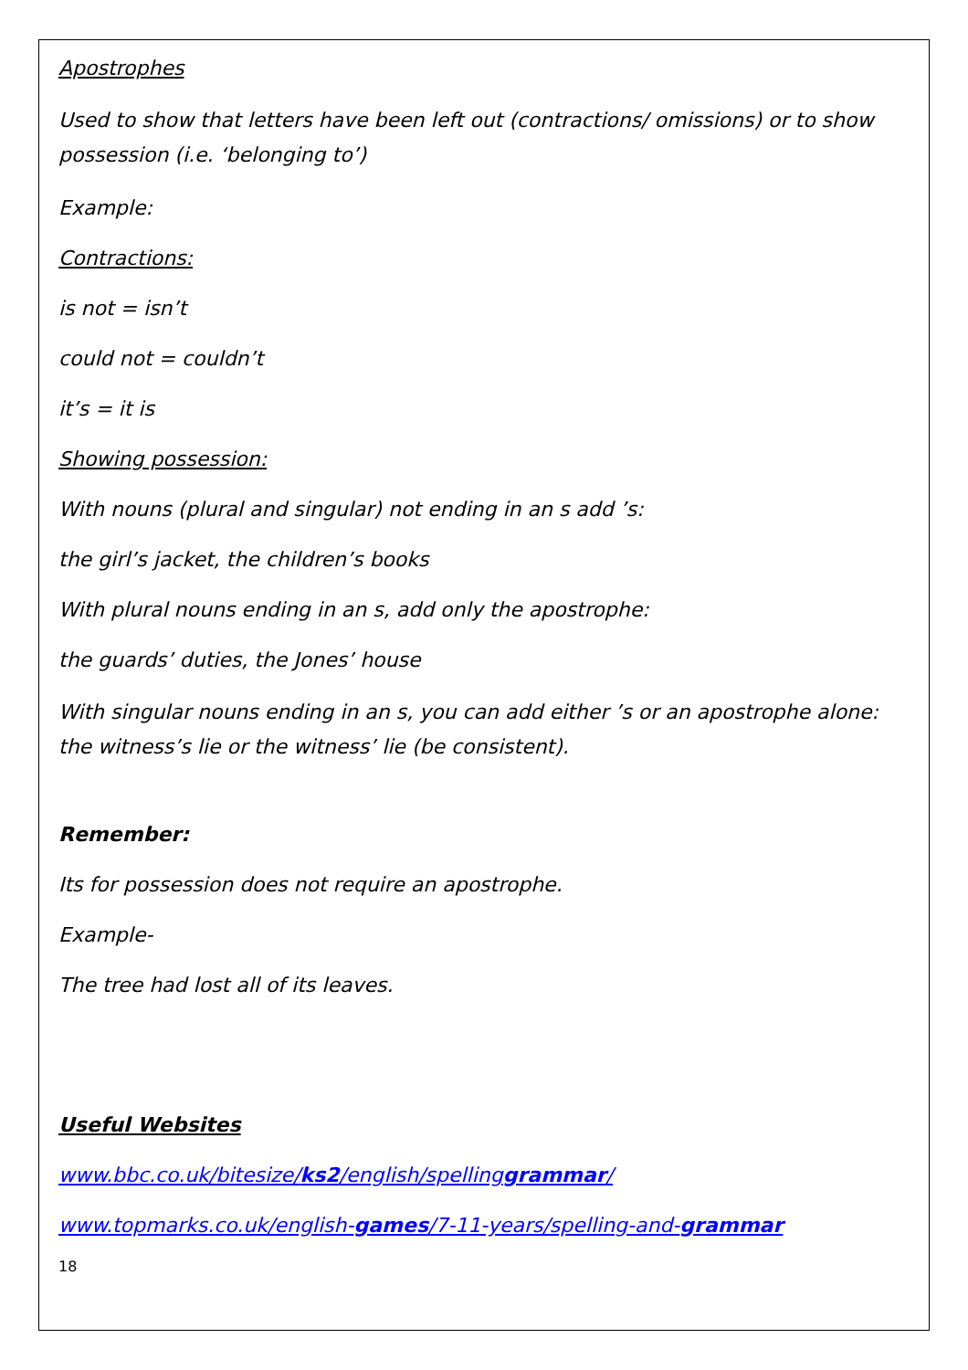Apostrophes
Used to show that letters have been left out (contractions/ omissions) or to show possession (i.e. ‘belonging to’)
Example:
Contractions:
is not = isn’t
could not = couldn’t
it’s = it is
Showing possession:
With nouns (plural and singular) not ending in an s add ’s:
the girl’s jacket, the children’s books
With plural nouns ending in an s, add only the apostrophe:
the guards’ duties, the Jones’ house
With singular nouns ending in an s, you can add either ’s or an apostrophe alone: the witness’s lie or the witness’ lie (be consistent).
Remember:
Its for possession does not require an apostrophe.
Example-
The tree had lost all of its leaves.
Useful Websites
www.bbc.co.uk/bitesize/ks2/english/spellinggrammar/
www.topmarks.co.uk/english-games/7-11-years/spelling-and-grammar
18